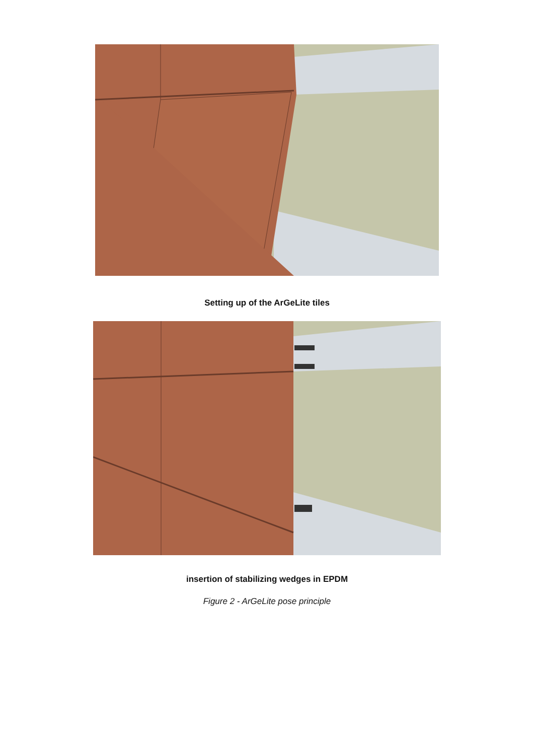Setting up of the ArGeLite tiles
insertion of stabilizing wedges in EPDM
Figure 2 - ArGeLite pose principle